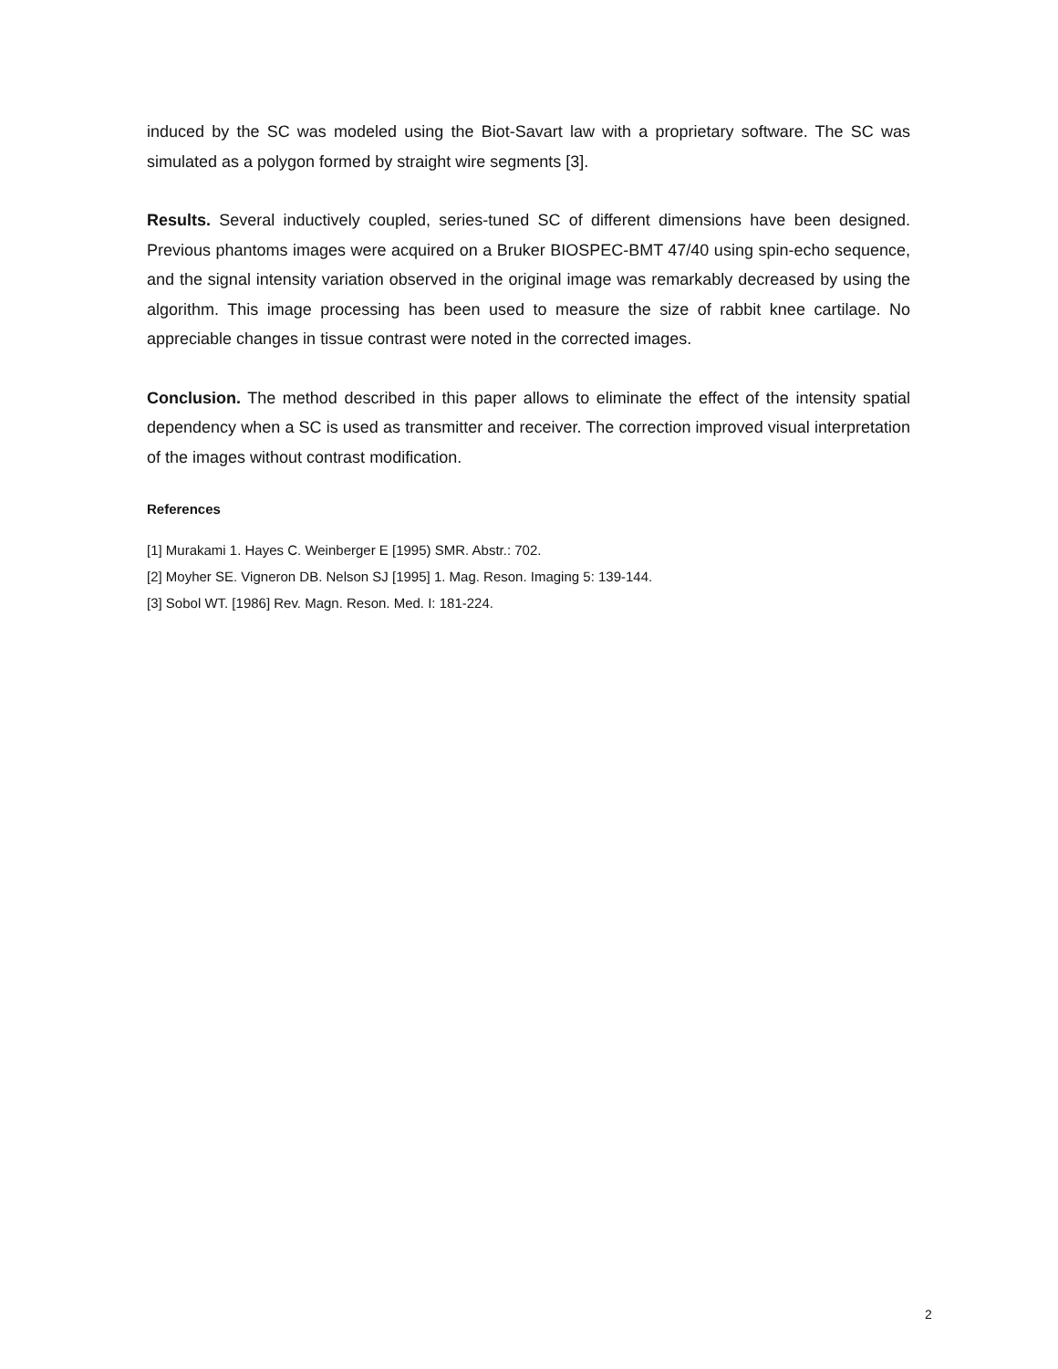induced by the SC was modeled using the Biot-Savart law with a proprietary software. The SC was simulated as a polygon formed by straight wire segments [3].
Results. Several inductively coupled, series-tuned SC of different dimensions have been designed. Previous phantoms images were acquired on a Bruker BIOSPEC-BMT 47/40 using spin-echo sequence, and the signal intensity variation observed in the original image was remarkably decreased by using the algorithm. This image processing has been used to measure the size of rabbit knee cartilage. No appreciable changes in tissue contrast were noted in the corrected images.
Conclusion. The method described in this paper allows to eliminate the effect of the intensity spatial dependency when a SC is used as transmitter and receiver. The correction improved visual interpretation of the images without contrast modification.
References
[1] Murakami 1. Hayes C. Weinberger E [1995) SMR. Abstr.: 702.
[2] Moyher SE. Vigneron DB. Nelson SJ [1995] 1. Mag. Reson. Imaging 5: 139-144.
[3] Sobol WT. [1986] Rev. Magn. Reson. Med. I: 181-224.
2